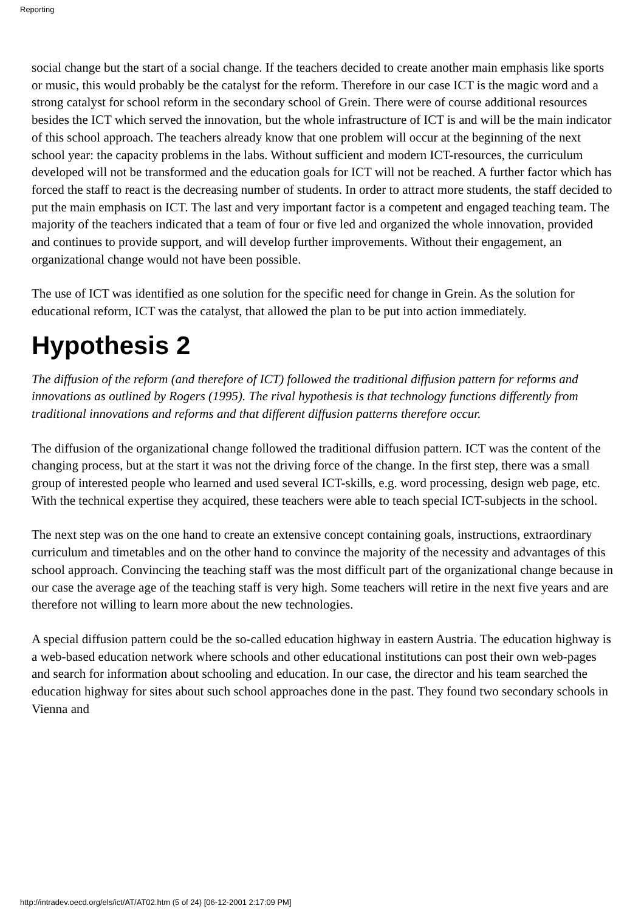Reporting
social change but the start of a social change. If the teachers decided to create another main emphasis like sports or music, this would probably be the catalyst for the reform. Therefore in our case ICT is the magic word and a strong catalyst for school reform in the secondary school of Grein. There were of course additional resources besides the ICT which served the innovation, but the whole infrastructure of ICT is and will be the main indicator of this school approach. The teachers already know that one problem will occur at the beginning of the next school year: the capacity problems in the labs. Without sufficient and modern ICT-resources, the curriculum developed will not be transformed and the education goals for ICT will not be reached. A further factor which has forced the staff to react is the decreasing number of students. In order to attract more students, the staff decided to put the main emphasis on ICT. The last and very important factor is a competent and engaged teaching team. The majority of the teachers indicated that a team of four or five led and organized the whole innovation, provided and continues to provide support, and will develop further improvements. Without their engagement, an organizational change would not have been possible.
The use of ICT was identified as one solution for the specific need for change in Grein. As the solution for educational reform, ICT was the catalyst, that allowed the plan to be put into action immediately.
Hypothesis 2
The diffusion of the reform (and therefore of ICT) followed the traditional diffusion pattern for reforms and innovations as outlined by Rogers (1995). The rival hypothesis is that technology functions differently from traditional innovations and reforms and that different diffusion patterns therefore occur.
The diffusion of the organizational change followed the traditional diffusion pattern. ICT was the content of the changing process, but at the start it was not the driving force of the change. In the first step, there was a small group of interested people who learned and used several ICT-skills, e.g. word processing, design web page, etc. With the technical expertise they acquired, these teachers were able to teach special ICT-subjects in the school.
The next step was on the one hand to create an extensive concept containing goals, instructions, extraordinary curriculum and timetables and on the other hand to convince the majority of the necessity and advantages of this school approach. Convincing the teaching staff was the most difficult part of the organizational change because in our case the average age of the teaching staff is very high. Some teachers will retire in the next five years and are therefore not willing to learn more about the new technologies.
A special diffusion pattern could be the so-called education highway in eastern Austria. The education highway is a web-based education network where schools and other educational institutions can post their own web-pages and search for information about schooling and education. In our case, the director and his team searched the education highway for sites about such school approaches done in the past. They found two secondary schools in Vienna and
http://intradev.oecd.org/els/ict/AT/AT02.htm (5 of 24) [06-12-2001 2:17:09 PM]